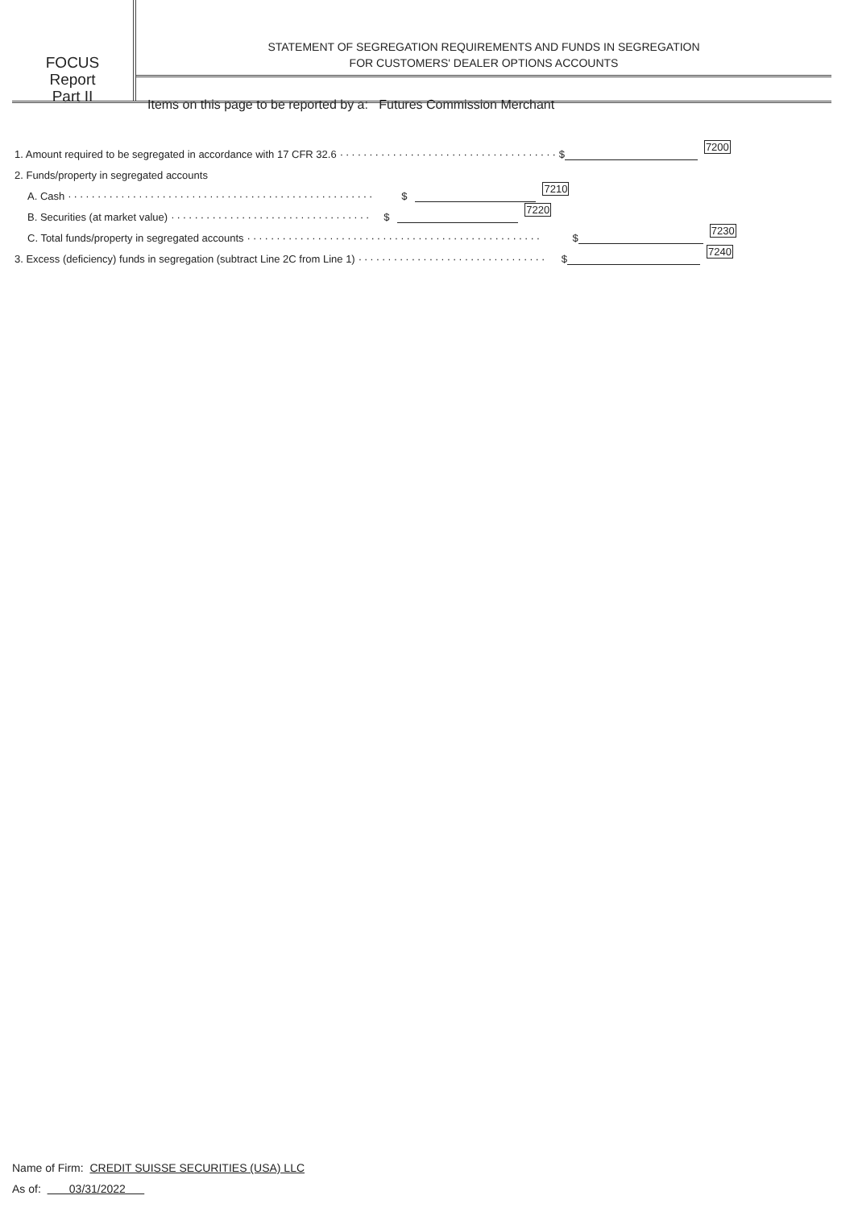FOCUS
Report
Part II
STATEMENT OF SEGREGATION REQUIREMENTS AND FUNDS IN SEGREGATION
FOR CUSTOMERS' DEALER OPTIONS ACCOUNTS
Items on this page to be reported by a: Futures Commission Merchant
1. Amount required to be segregated in accordance with 17 CFR 32.6 ····································· $ 7200
2. Funds/property in segregated accounts
A. Cash ···················································· $ 7210
B. Securities (at market value) ·································· $ 7220
C. Total funds/property in segregated accounts ·················································· $ 7230
3. Excess (deficiency) funds in segregation (subtract Line 2C from Line 1) ································ $ 7240
Name of Firm: CREDIT SUISSE SECURITIES (USA) LLC
As of: 03/31/2022